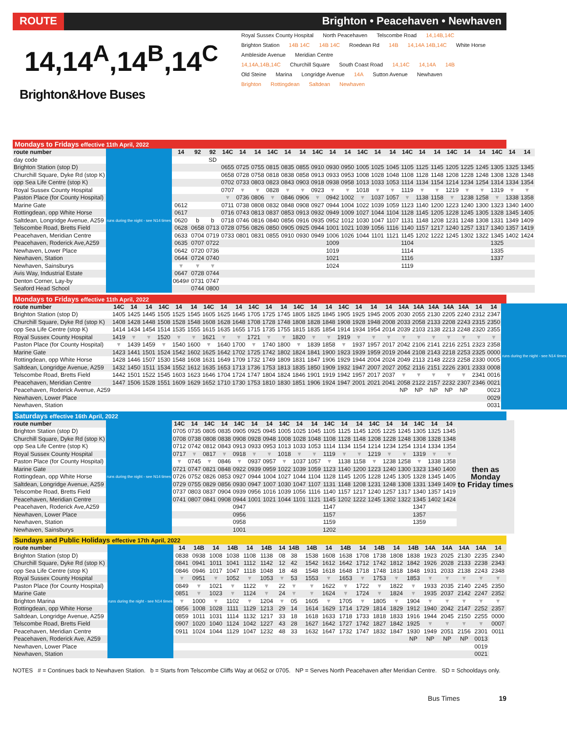ROUTE Brighton • Peacehaven • Newhaven
14,14<sup>A</sup>,14<sup>B</sup>,14<sup>C</sup>
Brighton&Hove Buses
Royal Sussex County Hospital North Peacehaven Telscombe Road 14,14B,14C
Brighton Station 14B 14C 14B 14C Roedean Rd 14B 14,14A 14B,14C White Horse Ambleside Avenue Meridian Centre
14,14A,14B,14C Churchill Square South Coast Road 14,14C 14,14A 14B
Old Steine Marina Longridge Avenue 14A Sutton Avenue Newhaven
Brighton Rottingdean Saltdean Newhaven
Mondays to Fridays effective 11th April, 2022
| route number | runs during the night - see N14 times | 14 | 92 | 92 | 14C | 14 | 14 | 14C | 14 | 14 | 14C | 14 | 14 | 14C | 14 | 14 | 14C | 14 | 14 | 14C | 14 | 14 | 14C | 14 | 14 |
| day code | | | | SD | | | | | | | | | | | | | | | | | | | | | |
| Brighton Station (stop D) | | | | | 0655 | 0725 | 0755 | 0815 | 0835 | 0855 | 0910 | 0930 | 0950 | 1005 | 1025 | 1045 | 1105 | 1125 | 1145 | 1205 | 1225 | 1245 | 1305 | 1325 | 1345 |
| Churchill Square, Dyke Rd (stop K) | | | | | 0658 | 0728 | 0758 | 0818 | 0838 | 0858 | 0913 | 0933 | 0953 | 1008 | 1028 | 1048 | 1108 | 1128 | 1148 | 1208 | 1228 | 1248 | 1308 | 1328 | 1348 |
| opp Sea Life Centre (stop K) | | | | | 0702 | 0733 | 0803 | 0823 | 0843 | 0903 | 0918 | 0938 | 0958 | 1013 | 1033 | 1053 | 1114 | 1134 | 1154 | 1214 | 1234 | 1254 | 1314 | 1334 | 1354 |
| Royal Sussex County Hospital | | | | | 0707 | ▼ | ▼ | 0828 | ▼ | ▼ | 0923 | ▼ | ▼ | 1018 | ▼ | ▼ | 1119 | ▼ | ▼ | 1219 | ▼ | ▼ | 1319 | ▼ | ▼ |
| Paston Place (for County Hospital) | | | | | ▼ | 0736 | 0806 | ▼ | 0846 | 0906 | ▼ | 0942 | 1002 | ▼ | 1037 | 1057 | ▼ | 1138 | 1158 | ▼ | 1238 | 1258 | ▼ | 1338 | 1358 |
| Marine Gate | | 0612 | | | 0711 | 0738 | 0808 | 0832 | 0848 | 0908 | 0927 | 0944 | 1004 | 1022 | 1039 | 1059 | 1123 | 1140 | 1200 | 1223 | 1240 | 1300 | 1323 | 1340 | 1400 |
| Rottingdean, opp White Horse | | 0617 | | | 0716 | 0743 | 0813 | 0837 | 0853 | 0913 | 0932 | 0949 | 1009 | 1027 | 1044 | 1104 | 1128 | 1145 | 1205 | 1228 | 1245 | 1305 | 1328 | 1345 | 1405 |
| Saltdean, Longridge Avenue, A259 | | 0620 | b | b | 0718 | 0746 | 0816 | 0840 | 0856 | 0916 | 0935 | 0952 | 1012 | 1030 | 1047 | 1107 | 1131 | 1148 | 1208 | 1231 | 1248 | 1308 | 1331 | 1349 | 1409 |
| Telscombe Road, Bretts Field | | 0628 | 0658 | 0713 | 0728 | 0756 | 0826 | 0850 | 0905 | 0925 | 0944 | 1001 | 1021 | 1039 | 1056 | 1116 | 1140 | 1157 | 1217 | 1240 | 1257 | 1317 | 1340 | 1357 | 1419 |
| Peacehaven, Meridian Centre | | 0633 | 0704 | 0719 | 0733 | 0801 | 0831 | 0855 | 0910 | 0930 | 0949 | 1006 | 1026 | 1044 | 1101 | 1121 | 1145 | 1202 | 1222 | 1245 | 1302 | 1322 | 1345 | 1402 | 1424 |
| Peacehaven, Roderick Ave,A259 | | 0635 | 0707 | 0722 | | | | | | | | 1009 | | | | | 1104 | | | | | | 1325 | | |
| Newhaven, Lower Place | | 0642 | 0720 | 0736 | | | | | | | | 1019 | | | | | 1114 | | | | | | 1335 | | |
| Newhaven, Station | | 0644 | 0724 | 0740 | | | | | | | | 1021 | | | | | 1116 | | | | | | 1337 | | |
| Newhaven, Sainsburys | | ▼ | ▼ | ▼ | | | | | | | | 1024 | | | | | 1119 | | | | | | | | |
| Avis Way, Industrial Estate | | 0647 | 0728 | 0744 | | | | | | | | | | | | | | | | | | | | | |
| Denton Corner, Lay-by | | 0649# | 0731 | 0747 | | | | | | | | | | | | | | | | | | | | | |
| Seaford Head School | | | 0744 | 0800 | | | | | | | | | | | | | | | | | | | | | |
Mondays to Fridays effective 11th April, 2022
| route number | 14C | 14 | 14 | 14C | 14 | 14 | 14C | 14 | 14 | 14C | 14 | 14 | 14C | 14 | 14 | 14C | 14 | 14 | 14 | 14A | 14A | 14A | 14A | 14A | 14 | 14 | runs during the night - see N14 times |
| Brighton Station (stop D) | 1405 | 1425 | 1445 | 1505 | 1525 | 1545 | 1605 | 1625 | 1645 | 1705 | 1725 | 1745 | 1805 | 1825 | 1845 | 1905 | 1925 | 1945 | 2005 | 2030 | 2055 | 2130 | 2205 | 2240 | 2312 | 2347 | |
| Churchill Square, Dyke Rd (stop K) | 1408 | 1428 | 1448 | 1508 | 1528 | 1548 | 1608 | 1628 | 1648 | 1708 | 1728 | 1748 | 1808 | 1828 | 1848 | 1908 | 1928 | 1948 | 2008 | 2033 | 2058 | 2133 | 2208 | 2243 | 2315 | 2350 | |
| opp Sea Life Centre (stop K) | 1414 | 1434 | 1454 | 1514 | 1535 | 1555 | 1615 | 1635 | 1655 | 1715 | 1735 | 1755 | 1815 | 1835 | 1854 | 1914 | 1934 | 1954 | 2014 | 2039 | 2103 | 2138 | 2213 | 2248 | 2320 | 2355 | |
| Royal Sussex County Hospital | 1419 | ▼ | ▼ | 1520 | ▼ | ▼ | 1621 | ▼ | ▼ | 1721 | ▼ | ▼ | 1820 | ▼ | ▼ | 1919 | ▼ | ▼ | ▼ | ▼ | ▼ | ▼ | ▼ | ▼ | ▼ | ▼ | |
| Paston Place (for County Hospital) | ▼ | 1439 | 1459 | ▼ | 1540 | 1600 | ▼ | 1640 | 1700 | ▼ | 1740 | 1800 | ▼ | 1839 | 1858 | ▼ | 1937 | 1957 | 2017 | 2042 | 2106 | 2141 | 2216 | 2251 | 2323 | 2358 | |
| Marine Gate | 1423 | 1441 | 1501 | 1524 | 1542 | 1602 | 1625 | 1642 | 1702 | 1725 | 1742 | 1802 | 1824 | 1841 | 1900 | 1923 | 1939 | 1959 | 2019 | 2044 | 2108 | 2143 | 2218 | 2253 | 2325 | 0000 | |
| Rottingdean, opp White Horse | 1428 | 1446 | 1507 | 1530 | 1548 | 1608 | 1631 | 1649 | 1709 | 1732 | 1749 | 1809 | 1831 | 1847 | 1906 | 1929 | 1944 | 2004 | 2024 | 2049 | 2113 | 2148 | 2223 | 2258 | 2330 | 0005 | |
| Saltdean, Longridge Avenue, A259 | 1432 | 1450 | 1511 | 1534 | 1552 | 1612 | 1635 | 1653 | 1713 | 1736 | 1753 | 1813 | 1835 | 1850 | 1909 | 1932 | 1947 | 2007 | 2027 | 2052 | 2116 | 2151 | 2226 | 2301 | 2333 | 0008 | |
| Telscombe Road, Bretts Field | 1442 | 1501 | 1522 | 1545 | 1603 | 1623 | 1646 | 1704 | 1724 | 1747 | 1804 | 1824 | 1846 | 1901 | 1919 | 1942 | 1957 | 2017 | 2037 | ▼ | ▼ | ▼ | ▼ | ▼ | 2341 | 0016 | |
| Peacehaven, Meridian Centre | 1447 | 1506 | 1528 | 1551 | 1609 | 1629 | 1652 | 1710 | 1730 | 1753 | 1810 | 1830 | 1851 | 1906 | 1924 | 1947 | 2001 | 2021 | 2041 | 2058 | 2122 | 2157 | 2232 | 2307 | 2346 | 0021 | |
| Peacehaven, Roderick Avenue, A259 | | | | | | | | | | | | | | | | | | | | NP | NP | NP | NP | NP | | 0023 | |
| Newhaven, Lower Place | | | | | | | | | | | | | | | | | | | | | | | | | | 0029 | |
| Newhaven, Station | | | | | | | | | | | | | | | | | | | | | | | | | | 0031 | |
Saturdays effective 16th April, 2022
| route number | runs during the night - see N14 times | 14C | 14 | 14C | 14 | 14C | 14 | 14 | 14C | 14 | 14 | 14C | 14 | 14 | 14C | 14 | 14 | 14C | 14 | 14 | then as Monday to Friday times |
| Brighton Station (stop D) | | 0705 | 0735 | 0805 | 0835 | 0905 | 0925 | 0945 | 1005 | 1025 | 1045 | 1105 | 1125 | 1145 | 1205 | 1225 | 1245 | 1305 | 1325 | 1345 | |
| Churchill Square, Dyke Rd (stop K) | | 0708 | 0738 | 0808 | 0838 | 0908 | 0928 | 0948 | 1008 | 1028 | 1048 | 1108 | 1128 | 1148 | 1208 | 1228 | 1248 | 1308 | 1328 | 1348 | |
| opp Sea Life Centre (stop K) | | 0712 | 0742 | 0812 | 0843 | 0913 | 0933 | 0953 | 1013 | 1033 | 1053 | 1114 | 1134 | 1154 | 1214 | 1234 | 1254 | 1314 | 1334 | 1354 | |
| Royal Sussex County Hospital | | 0717 | ▼ | 0817 | ▼ | 0918 | ▼ | ▼ | 1018 | ▼ | ▼ | 1119 | ▼ | ▼ | 1219 | ▼ | ▼ | 1319 | ▼ | ▼ | |
| Paston Place (for County Hospital) | | ▼ | 0745 | ▼ | 0846 | ▼ | 0937 | 0957 | ▼ | 1037 | 1057 | ▼ | 1138 | 1158 | ▼ | 1238 | 1258 | ▼ | 1338 | 1358 | |
| Marine Gate | | 0721 | 0747 | 0821 | 0848 | 0922 | 0939 | 0959 | 1022 | 1039 | 1059 | 1123 | 1140 | 1200 | 1223 | 1240 | 1300 | 1323 | 1340 | 1400 | |
| Rottingdean, opp White Horse | | 0726 | 0752 | 0826 | 0853 | 0927 | 0944 | 1004 | 1027 | 1044 | 1104 | 1128 | 1145 | 1205 | 1228 | 1245 | 1305 | 1328 | 1345 | 1405 | |
| Saltdean, Longridge Avenue, A259 | | 0729 | 0755 | 0829 | 0856 | 0930 | 0947 | 1007 | 1030 | 1047 | 1107 | 1131 | 1148 | 1208 | 1231 | 1248 | 1308 | 1331 | 1349 | 1409 | |
| Telscombe Road, Bretts Field | | 0737 | 0803 | 0837 | 0904 | 0939 | 0956 | 1016 | 1039 | 1056 | 1116 | 1140 | 1157 | 1217 | 1240 | 1257 | 1317 | 1340 | 1357 | 1419 | |
| Peacehaven, Meridian Centre | | 0741 | 0807 | 0841 | 0908 | 0944 | 1001 | 1021 | 1044 | 1101 | 1121 | 1145 | 1202 | 1222 | 1245 | 1302 | 1322 | 1345 | 1402 | 1424 | |
| Peacehaven, Roderick Ave,A259 | | | | | | 0947 | | | | | | 1147 | | | | | | 1347 | | | |
| Newhaven, Lower Place | | | | | | 0956 | | | | | | 1157 | | | | | | 1357 | | | |
| Newhaven, Station | | | | | | 0958 | | | | | | 1159 | | | | | | 1359 | | | |
| Newhaven, Sainsburys | | | | | | 1001 | | | | | | 1202 | | | | | | | | | |
Sundays and Public Holidays effective 17th April, 2022
| route number | runs during the night - see N14 times | 14 | 14B | 14 | 14B | 14 | 14B | | 14 | 14B | | 14B | 14 | 14B | 14 | 14B | 14 | 14B | 14A | 14A | 14A | 14A | 14 |
| Brighton Station (stop D) | | 0838 | 0938 | 1008 | 1038 | 1108 | 1138 | | 08 | 38 | | 1538 | 1608 | 1638 | 1708 | 1738 | 1808 | 1838 | 1923 | 2025 | 2130 | 2235 | 2340 |
| Churchill Square, Dyke Rd (stop K) | | 0841 | 0941 | 1011 | 1041 | 1112 | 1142 | | 12 | 42 | | 1542 | 1612 | 1642 | 1712 | 1742 | 1812 | 1842 | 1926 | 2028 | 2133 | 2238 | 2343 |
| opp Sea Life Centre (stop K) | | 0846 | 0946 | 1017 | 1047 | 1118 | 1048 | | 18 | 48 | | 1548 | 1618 | 1648 | 1718 | 1748 | 1818 | 1848 | 1931 | 2033 | 2138 | 2243 | 2348 |
| Royal Sussex County Hospital | | ▼ | 0951 | ▼ | 1052 | ▼ | 1053 | | ▼ | 53 | | 1553 | ▼ | 1653 | ▼ | 1753 | ▼ | 1853 | ▼ | ▼ | ▼ | ▼ | ▼ |
| Paston Place (for County Hospital) | | 0849 | ▼ | 1021 | ▼ | 1122 | ▼ | | 22 | ▼ | | ▼ | 1622 | ▼ | 1722 | ▼ | 1822 | ▼ | 1933 | 2035 | 2140 | 2245 | 2350 |
| Marine Gate | | 0851 | ▼ | 1023 | ▼ | 1124 | ▼ | | 24 | ▼ | | ▼ | 1624 | ▼ | 1724 | ▼ | 1824 | ▼ | 1935 | 2037 | 2142 | 2247 | 2352 |
| Brighton Marina | | ▼ | 1000 | ▼ | 1102 | ▼ | 1204 | | ▼ | 05 | | 1605 | ▼ | 1705 | ▼ | 1805 | ▼ | 1904 | ▼ | ▼ | ▼ | ▼ | ▼ |
| Rottingdean, opp White Horse | | 0856 | 1008 | 1028 | 1111 | 1129 | 1213 | | 29 | 14 | | 1614 | 1629 | 1714 | 1729 | 1814 | 1829 | 1912 | 1940 | 2042 | 2147 | 2252 | 2357 |
| Saltdean, Longridge Avenue, A259 | | 0859 | 1011 | 1031 | 1114 | 1132 | 1217 | | 33 | 18 | | 1618 | 1633 | 1718 | 1733 | 1818 | 1833 | 1916 | 1944 | 2045 | 2150 | 2255 | 0000 |
| Telscombe Road, Bretts Field | | 0907 | 1020 | 1040 | 1124 | 1042 | 1227 | | 43 | 28 | | 1627 | 1642 | 1727 | 1742 | 1827 | 1842 | 1925 | ▼ | ▼ | ▼ | ▼ | 0007 |
| Peacehaven, Meridian Centre | | 0911 | 1024 | 1044 | 1129 | 1047 | 1232 | | 48 | 33 | | 1632 | 1647 | 1732 | 1747 | 1832 | 1847 | 1930 | 1949 | 2051 | 2156 | 2301 | 0011 |
| Peacehaven, Roderick Ave, A259 | | | | | | | | | | | | | | | | | | NP | NP | NP | NP | 0013 | |
| Newhaven, Lower Place | | | | | | | | | | | | | | | | | | | | | | 0019 | |
| Newhaven, Station | | | | | | | | | | | | | | | | | | | | | | 0021 | |
NOTES # = Continues back to Newhaven Station. b = Starts from Telscombe Cliffs Way at 0652 or 0705. NP = Serves North Peacehaven after Meridian Centre. SD = Schooldays only.
Bus Times 19